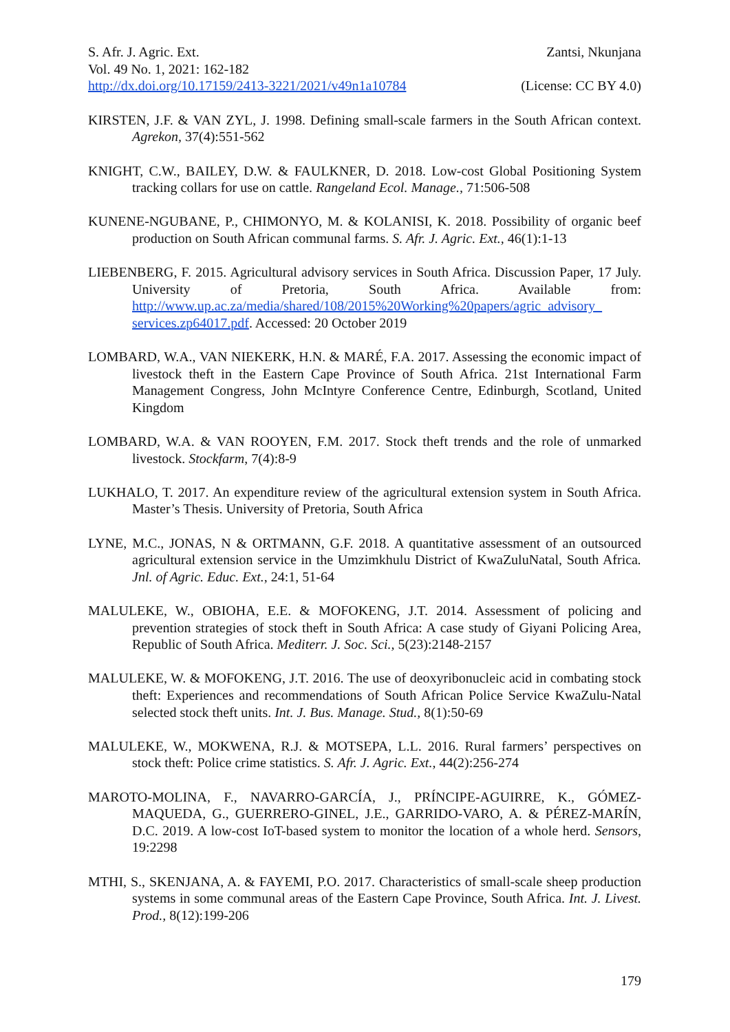S. Afr. J. Agric. Ext. Zantsi, Nkunjana
Vol. 49 No. 1, 2021: 162-182
http://dx.doi.org/10.17159/2413-3221/2021/v49n1a10784 (License: CC BY 4.0)
KIRSTEN, J.F. & VAN ZYL, J. 1998. Defining small-scale farmers in the South African context. Agrekon, 37(4):551-562
KNIGHT, C.W., BAILEY, D.W. & FAULKNER, D. 2018. Low-cost Global Positioning System tracking collars for use on cattle. Rangeland Ecol. Manage., 71:506-508
KUNENE-NGUBANE, P., CHIMONYO, M. & KOLANISI, K. 2018. Possibility of organic beef production on South African communal farms. S. Afr. J. Agric. Ext., 46(1):1-13
LIEBENBERG, F. 2015. Agricultural advisory services in South Africa. Discussion Paper, 17 July. University of Pretoria, South Africa. Available from: http://www.up.ac.za/media/shared/108/2015%20Working%20papers/agric_advisory_ services.zp64017.pdf. Accessed: 20 October 2019
LOMBARD, W.A., VAN NIEKERK, H.N. & MARÉ, F.A. 2017. Assessing the economic impact of livestock theft in the Eastern Cape Province of South Africa. 21st International Farm Management Congress, John McIntyre Conference Centre, Edinburgh, Scotland, United Kingdom
LOMBARD, W.A. & VAN ROOYEN, F.M. 2017. Stock theft trends and the role of unmarked livestock. Stockfarm, 7(4):8-9
LUKHALO, T. 2017. An expenditure review of the agricultural extension system in South Africa. Master’s Thesis. University of Pretoria, South Africa
LYNE, M.C., JONAS, N & ORTMANN, G.F. 2018. A quantitative assessment of an outsourced agricultural extension service in the Umzimkhulu District of KwaZuluNatal, South Africa. Jnl. of Agric. Educ. Ext., 24:1, 51-64
MALULEKE, W., OBIOHA, E.E. & MOFOKENG, J.T. 2014. Assessment of policing and prevention strategies of stock theft in South Africa: A case study of Giyani Policing Area, Republic of South Africa. Mediterr. J. Soc. Sci., 5(23):2148-2157
MALULEKE, W. & MOFOKENG, J.T. 2016. The use of deoxyribonucleic acid in combating stock theft: Experiences and recommendations of South African Police Service KwaZulu-Natal selected stock theft units. Int. J. Bus. Manage. Stud., 8(1):50-69
MALULEKE, W., MOKWENA, R.J. & MOTSEPA, L.L. 2016. Rural farmers’ perspectives on stock theft: Police crime statistics. S. Afr. J. Agric. Ext., 44(2):256-274
MAROTO-MOLINA, F., NAVARRO-GARCÍA, J., PRÍNCIPE-AGUIRRE, K., GÓMEZ-MAQUEDA, G., GUERRERO-GINEL, J.E., GARRIDO-VARO, A. & PÉREZ-MARÍN, D.C. 2019. A low-cost IoT-based system to monitor the location of a whole herd. Sensors, 19:2298
MTHI, S., SKENJANA, A. & FAYEMI, P.O. 2017. Characteristics of small-scale sheep production systems in some communal areas of the Eastern Cape Province, South Africa. Int. J. Livest. Prod., 8(12):199-206
179